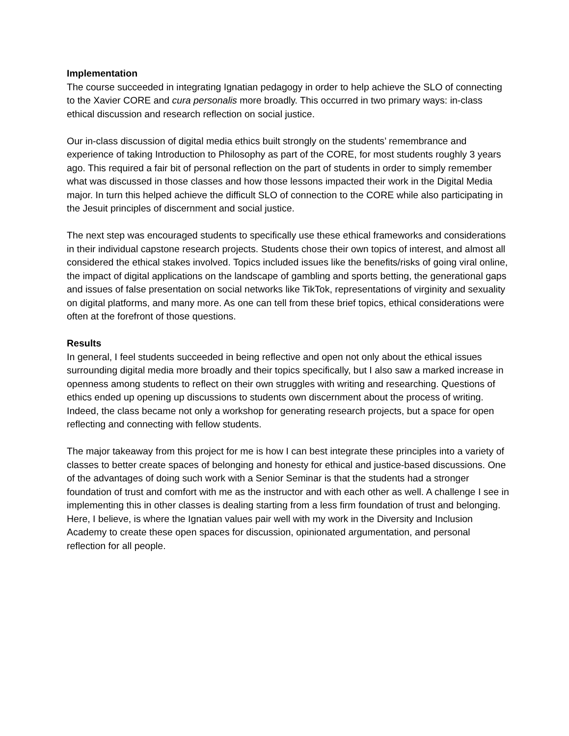Implementation
The course succeeded in integrating Ignatian pedagogy in order to help achieve the SLO of connecting to the Xavier CORE and cura personalis more broadly. This occurred in two primary ways: in-class ethical discussion and research reflection on social justice.
Our in-class discussion of digital media ethics built strongly on the students’ remembrance and experience of taking Introduction to Philosophy as part of the CORE, for most students roughly 3 years ago. This required a fair bit of personal reflection on the part of students in order to simply remember what was discussed in those classes and how those lessons impacted their work in the Digital Media major. In turn this helped achieve the difficult SLO of connection to the CORE while also participating in the Jesuit principles of discernment and social justice.
The next step was encouraged students to specifically use these ethical frameworks and considerations in their individual capstone research projects. Students chose their own topics of interest, and almost all considered the ethical stakes involved. Topics included issues like the benefits/risks of going viral online, the impact of digital applications on the landscape of gambling and sports betting, the generational gaps and issues of false presentation on social networks like TikTok, representations of virginity and sexuality on digital platforms, and many more. As one can tell from these brief topics, ethical considerations were often at the forefront of those questions.
Results
In general, I feel students succeeded in being reflective and open not only about the ethical issues surrounding digital media more broadly and their topics specifically, but I also saw a marked increase in openness among students to reflect on their own struggles with writing and researching. Questions of ethics ended up opening up discussions to students own discernment about the process of writing. Indeed, the class became not only a workshop for generating research projects, but a space for open reflecting and connecting with fellow students.
The major takeaway from this project for me is how I can best integrate these principles into a variety of classes to better create spaces of belonging and honesty for ethical and justice-based discussions. One of the advantages of doing such work with a Senior Seminar is that the students had a stronger foundation of trust and comfort with me as the instructor and with each other as well. A challenge I see in implementing this in other classes is dealing starting from a less firm foundation of trust and belonging. Here, I believe, is where the Ignatian values pair well with my work in the Diversity and Inclusion Academy to create these open spaces for discussion, opinionated argumentation, and personal reflection for all people.